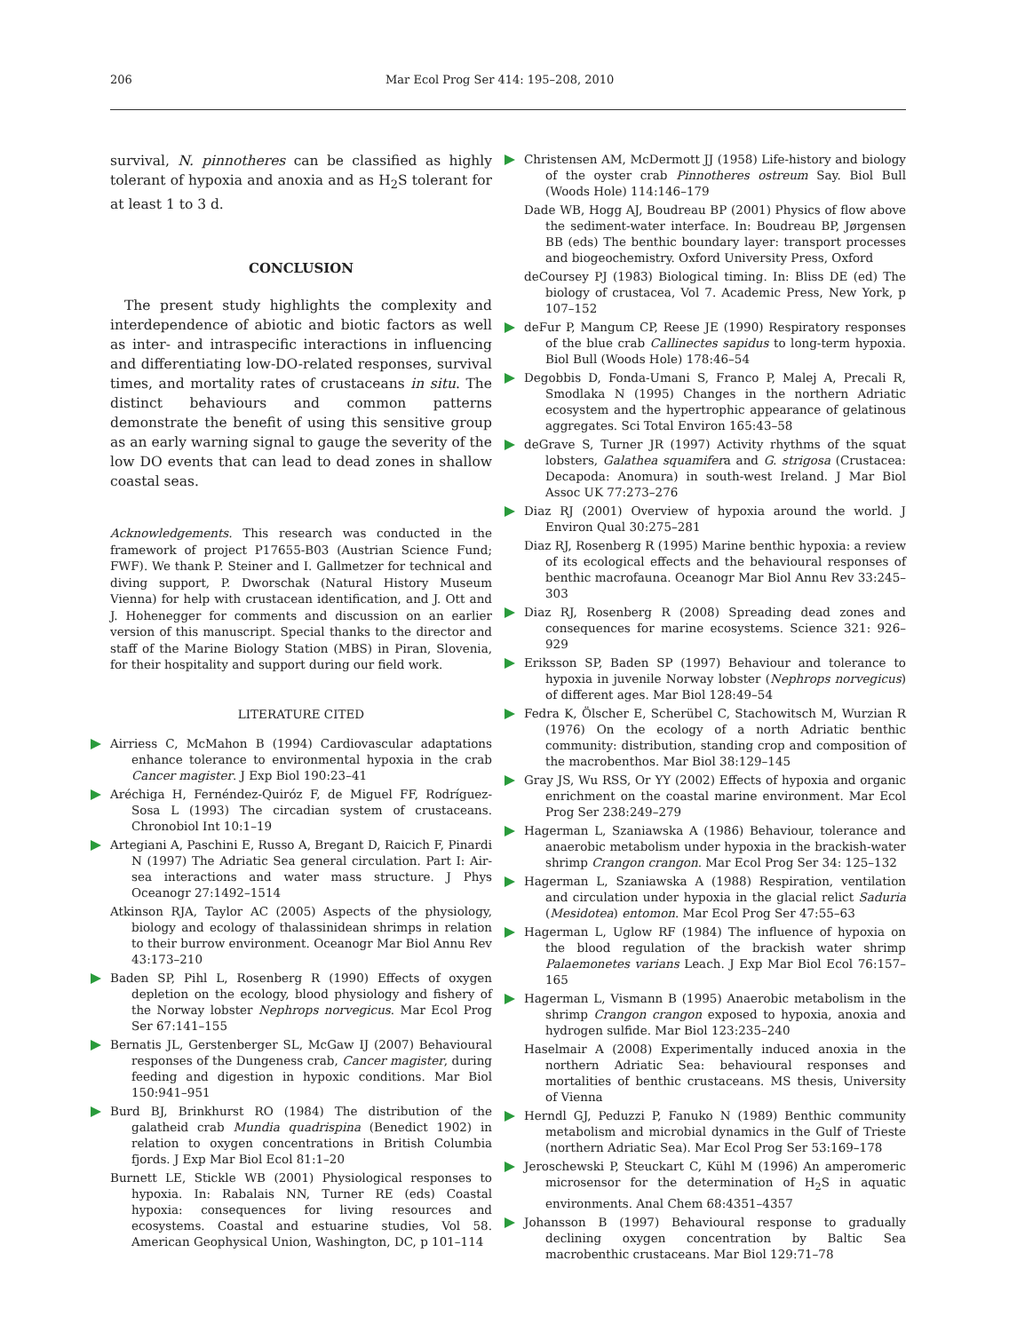206 Mar Ecol Prog Ser 414: 195–208, 2010
survival, N. pinnotheres can be classified as highly tolerant of hypoxia and anoxia and as H<sub>2</sub>S tolerant for at least 1 to 3 d.
CONCLUSION
The present study highlights the complexity and interdependence of abiotic and biotic factors as well as inter- and intraspecific interactions in influencing and differentiating low-DO-related responses, survival times, and mortality rates of crustaceans in situ. The distinct behaviours and common patterns demonstrate the benefit of using this sensitive group as an early warning signal to gauge the severity of the low DO events that can lead to dead zones in shallow coastal seas.
Acknowledgements. This research was conducted in the framework of project P17655-B03 (Austrian Science Fund; FWF). We thank P. Steiner and I. Gallmetzer for technical and diving support, P. Dworschak (Natural History Museum Vienna) for help with crustacean identification, and J. Ott and J. Hohenegger for comments and discussion on an earlier version of this manuscript. Special thanks to the director and staff of the Marine Biology Station (MBS) in Piran, Slovenia, for their hospitality and support during our field work.
LITERATURE CITED
Airriess C, McMahon B (1994) Cardiovascular adaptations enhance tolerance to environmental hypoxia in the crab Cancer magister. J Exp Biol 190:23–41
Aréchiga H, Fernéndez-Quiróz F, de Miguel FF, Rodríguez-Sosa L (1993) The circadian system of crustaceans. Chronobiol Int 10:1–19
Artegiani A, Paschini E, Russo A, Bregant D, Raicich F, Pinardi N (1997) The Adriatic Sea general circulation. Part I: Air-sea interactions and water mass structure. J Phys Oceanogr 27:1492–1514
Atkinson RJA, Taylor AC (2005) Aspects of the physiology, biology and ecology of thalassinidean shrimps in relation to their burrow environment. Oceanogr Mar Biol Annu Rev 43:173–210
Baden SP, Pihl L, Rosenberg R (1990) Effects of oxygen depletion on the ecology, blood physiology and fishery of the Norway lobster Nephrops norvegicus. Mar Ecol Prog Ser 67:141–155
Bernatis JL, Gerstenberger SL, McGaw IJ (2007) Behavioural responses of the Dungeness crab, Cancer magister, during feeding and digestion in hypoxic conditions. Mar Biol 150:941–951
Burd BJ, Brinkhurst RO (1984) The distribution of the galatheid crab Mundia quadrispina (Benedict 1902) in relation to oxygen concentrations in British Columbia fjords. J Exp Mar Biol Ecol 81:1–20
Burnett LE, Stickle WB (2001) Physiological responses to hypoxia. In: Rabalais NN, Turner RE (eds) Coastal hypoxia: consequences for living resources and ecosystems. Coastal and estuarine studies, Vol 58. American Geophysical Union, Washington, DC, p 101–114
Christensen AM, McDermott JJ (1958) Life-history and biology of the oyster crab Pinnotheres ostreum Say. Biol Bull (Woods Hole) 114:146–179
Dade WB, Hogg AJ, Boudreau BP (2001) Physics of flow above the sediment-water interface. In: Boudreau BP, Jørgensen BB (eds) The benthic boundary layer: transport processes and biogeochemistry. Oxford University Press, Oxford
deCoursey PJ (1983) Biological timing. In: Bliss DE (ed) The biology of crustacea, Vol 7. Academic Press, New York, p 107–152
deFur P, Mangum CP, Reese JE (1990) Respiratory responses of the blue crab Callinectes sapidus to long-term hypoxia. Biol Bull (Woods Hole) 178:46–54
Degobbis D, Fonda-Umani S, Franco P, Malej A, Precali R, Smodlaka N (1995) Changes in the northern Adriatic ecosystem and the hypertrophic appearance of gelatinous aggregates. Sci Total Environ 165:43–58
deGrave S, Turner JR (1997) Activity rhythms of the squat lobsters, Galathea squamifera and G. strigosa (Crustacea: Decapoda: Anomura) in south-west Ireland. J Mar Biol Assoc UK 77:273–276
Diaz RJ (2001) Overview of hypoxia around the world. J Environ Qual 30:275–281
Diaz RJ, Rosenberg R (1995) Marine benthic hypoxia: a review of its ecological effects and the behavioural responses of benthic macrofauna. Oceanogr Mar Biol Annu Rev 33:245–303
Diaz RJ, Rosenberg R (2008) Spreading dead zones and consequences for marine ecosystems. Science 321: 926–929
Eriksson SP, Baden SP (1997) Behaviour and tolerance to hypoxia in juvenile Norway lobster (Nephrops norvegicus) of different ages. Mar Biol 128:49–54
Fedra K, Ölscher E, Scherübel C, Stachowitsch M, Wurzian R (1976) On the ecology of a north Adriatic benthic community: distribution, standing crop and composition of the macrobenthos. Mar Biol 38:129–145
Gray JS, Wu RSS, Or YY (2002) Effects of hypoxia and organic enrichment on the coastal marine environment. Mar Ecol Prog Ser 238:249–279
Hagerman L, Szaniawska A (1986) Behaviour, tolerance and anaerobic metabolism under hypoxia in the brackish-water shrimp Crangon crangon. Mar Ecol Prog Ser 34: 125–132
Hagerman L, Szaniawska A (1988) Respiration, ventilation and circulation under hypoxia in the glacial relict Saduria (Mesidotea) entomon. Mar Ecol Prog Ser 47:55–63
Hagerman L, Uglow RF (1984) The influence of hypoxia on the blood regulation of the brackish water shrimp Palaemonetes varians Leach. J Exp Mar Biol Ecol 76:157–165
Hagerman L, Vismann B (1995) Anaerobic metabolism in the shrimp Crangon crangon exposed to hypoxia, anoxia and hydrogen sulfide. Mar Biol 123:235–240
Haselmair A (2008) Experimentally induced anoxia in the northern Adriatic Sea: behavioural responses and mortalities of benthic crustaceans. MS thesis, University of Vienna
Herndl GJ, Peduzzi P, Fanuko N (1989) Benthic community metabolism and microbial dynamics in the Gulf of Trieste (northern Adriatic Sea). Mar Ecol Prog Ser 53:169–178
Jeroschewski P, Steuckart C, Kühl M (1996) An amperomeric microsensor for the determination of H<sub>2</sub>S in aquatic environments. Anal Chem 68:4351–4357
Johansson B (1997) Behavioural response to gradually declining oxygen concentration by Baltic Sea macrobenthic crustaceans. Mar Biol 129:71–78